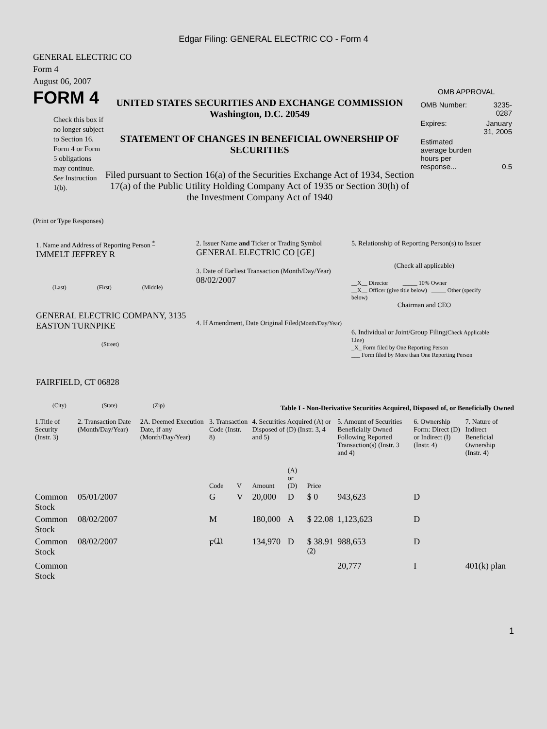Edgar Filing: GENERAL ELECTRIC CO - Form 4
GENERAL ELECTRIC CO
Form 4
August 06, 2007
FORM 4
Check this box if no longer subject to Section 16. Form 4 or Form 5 obligations may continue. See Instruction 1(b).
UNITED STATES SECURITIES AND EXCHANGE COMMISSION
Washington, D.C. 20549
STATEMENT OF CHANGES IN BENEFICIAL OWNERSHIP OF SECURITIES
Filed pursuant to Section 16(a) of the Securities Exchange Act of 1934, Section 17(a) of the Public Utility Holding Company Act of 1935 or Section 30(h) of the Investment Company Act of 1940
OMB APPROVAL
| OMB Number: | 3235-0287 |
| Expires: | January 31, 2005 |
| Estimated average burden hours per response... | 0.5 |
(Print or Type Responses)
1. Name and Address of Reporting Person <sup>*</sup>
IMMELT JEFFREY R
(Last) (First) (Middle)
GENERAL ELECTRIC COMPANY, 3135 EASTON TURNPIKE
(Street)
FAIRFIELD, CT 06828
(City) (State) (Zip)
2. Issuer Name and Ticker or Trading Symbol
GENERAL ELECTRIC CO [GE]
3. Date of Earliest Transaction (Month/Day/Year)
08/02/2007
4. If Amendment, Date Original Filed(Month/Day/Year)
5. Relationship of Reporting Person(s) to Issuer
(Check all applicable)
__X__ Director _____ 10% Owner
__X__ Officer (give title below) _____ Other (specify below)
Chairman and CEO
6. Individual or Joint/Group Filing(Check Applicable Line)
_X_ Form filed by One Reporting Person
___ Form filed by More than One Reporting Person
Table I - Non-Derivative Securities Acquired, Disposed of, or Beneficially Owned
| 1.Title of Security (Instr. 3) | 2. Transaction Date (Month/Day/Year) | 2A. Deemed Execution Date, if any (Month/Day/Year) | 3. Transaction Code (Instr. 8) | | 4. Securities Acquired (A) or Disposed of (D) (Instr. 3, 4 and 5) | | | 5. Amount of Securities Beneficially Owned Following Reported Transaction(s) (Instr. 3 and 4) | 6. Ownership Form: Direct (D) or Indirect (I) (Instr. 4) | 7. Nature of Indirect Beneficial Ownership (Instr. 4) |
| --- | --- | --- | --- | --- | --- | --- | --- | --- | --- | --- |
| | | | Code | V | Amount | (A) or (D) | Price | | | |
| Common Stock | 05/01/2007 | | G | V | 20,000 | D | $ 0 | 943,623 | D | |
| Common Stock | 08/02/2007 | | M | | 180,000 | A | $ 22.08 | 1,123,623 | D | |
| Common Stock | 08/02/2007 | | F<sup>(1)</sup> | | 134,970 | D | $ 38.91 <sup>(2)</sup> | 988,653 | D | |
| Common Stock | | | | | | | | 20,777 | I | 401(k) plan |
1